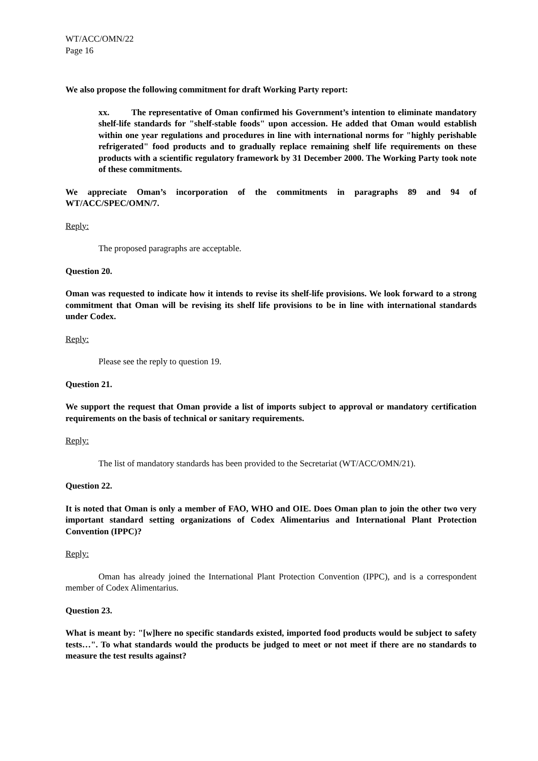WT/ACC/OMN/22
Page 16
We also propose the following commitment for draft Working Party report:
xx. The representative of Oman confirmed his Government’s intention to eliminate mandatory shelf-life standards for "shelf-stable foods" upon accession. He added that Oman would establish within one year regulations and procedures in line with international norms for "highly perishable refrigerated" food products and to gradually replace remaining shelf life requirements on these products with a scientific regulatory framework by 31 December 2000. The Working Party took note of these commitments.
We appreciate Oman’s incorporation of the commitments in paragraphs 89 and 94 of WT/ACC/SPEC/OMN/7.
Reply:
The proposed paragraphs are acceptable.
Question 20.
Oman was requested to indicate how it intends to revise its shelf-life provisions. We look forward to a strong commitment that Oman will be revising its shelf life provisions to be in line with international standards under Codex.
Reply:
Please see the reply to question 19.
Question 21.
We support the request that Oman provide a list of imports subject to approval or mandatory certification requirements on the basis of technical or sanitary requirements.
Reply:
The list of mandatory standards has been provided to the Secretariat (WT/ACC/OMN/21).
Question 22.
It is noted that Oman is only a member of FAO, WHO and OIE. Does Oman plan to join the other two very important standard setting organizations of Codex Alimentarius and International Plant Protection Convention (IPPC)?
Reply:
Oman has already joined the International Plant Protection Convention (IPPC), and is a correspondent member of Codex Alimentarius.
Question 23.
What is meant by: "[w]here no specific standards existed, imported food products would be subject to safety tests…". To what standards would the products be judged to meet or not meet if there are no standards to measure the test results against?